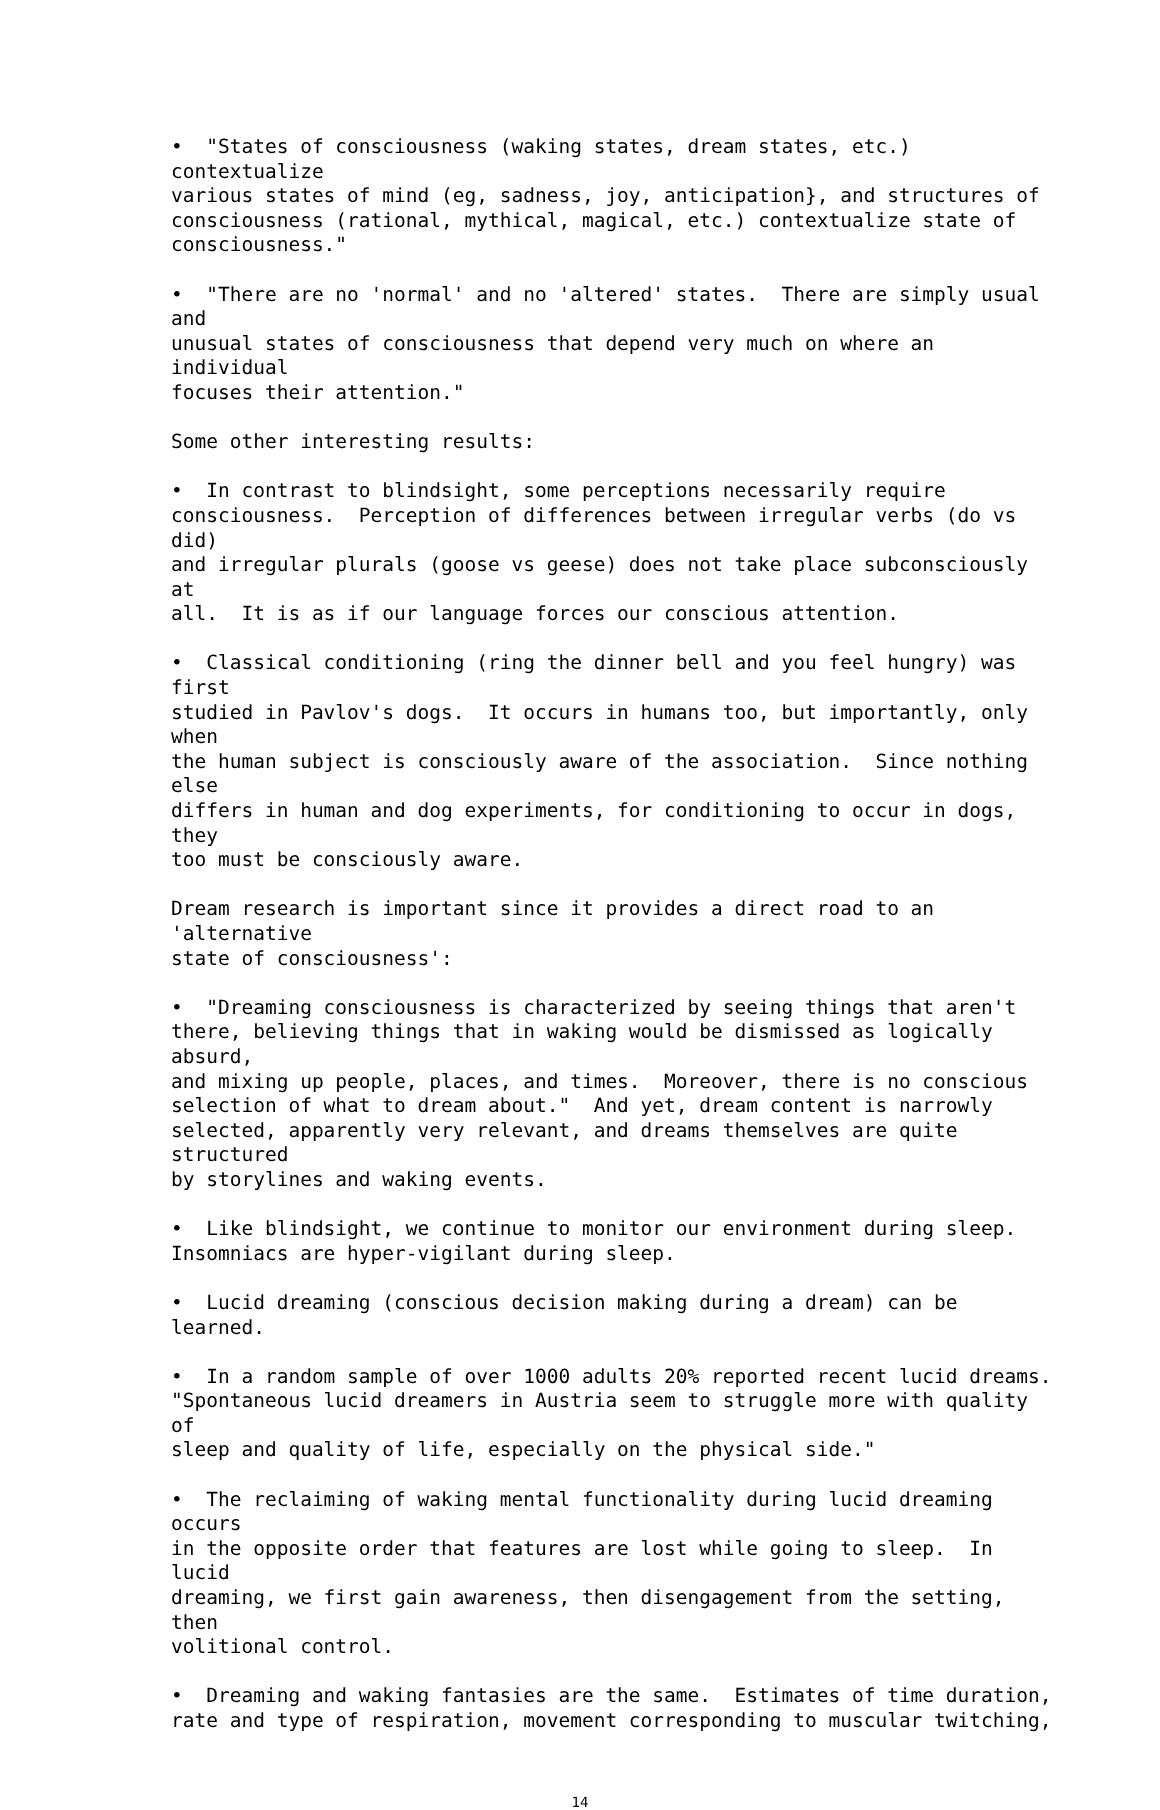• "States of consciousness (waking states, dream states, etc.) contextualize various states of mind (eg, sadness, joy, anticipation}, and structures of consciousness (rational, mythical, magical, etc.) contextualize state of consciousness."
• "There are no 'normal' and no 'altered' states. There are simply usual and unusual states of consciousness that depend very much on where an individual focuses their attention."
Some other interesting results:
• In contrast to blindsight, some perceptions necessarily require consciousness. Perception of differences between irregular verbs (do vs did) and irregular plurals (goose vs geese) does not take place subconsciously at all. It is as if our language forces our conscious attention.
• Classical conditioning (ring the dinner bell and you feel hungry) was first studied in Pavlov's dogs. It occurs in humans too, but importantly, only when the human subject is consciously aware of the association. Since nothing else differs in human and dog experiments, for conditioning to occur in dogs, they too must be consciously aware.
Dream research is important since it provides a direct road to an 'alternative state of consciousness':
• "Dreaming consciousness is characterized by seeing things that aren't there, believing things that in waking would be dismissed as logically absurd, and mixing up people, places, and times. Moreover, there is no conscious selection of what to dream about." And yet, dream content is narrowly selected, apparently very relevant, and dreams themselves are quite structured by storylines and waking events.
• Like blindsight, we continue to monitor our environment during sleep. Insomniacs are hyper-vigilant during sleep.
• Lucid dreaming (conscious decision making during a dream) can be learned.
• In a random sample of over 1000 adults 20% reported recent lucid dreams. "Spontaneous lucid dreamers in Austria seem to struggle more with quality of sleep and quality of life, especially on the physical side."
• The reclaiming of waking mental functionality during lucid dreaming occurs in the opposite order that features are lost while going to sleep. In lucid dreaming, we first gain awareness, then disengagement from the setting, then volitional control.
• Dreaming and waking fantasies are the same. Estimates of time duration, rate and type of respiration, movement corresponding to muscular twitching,
14